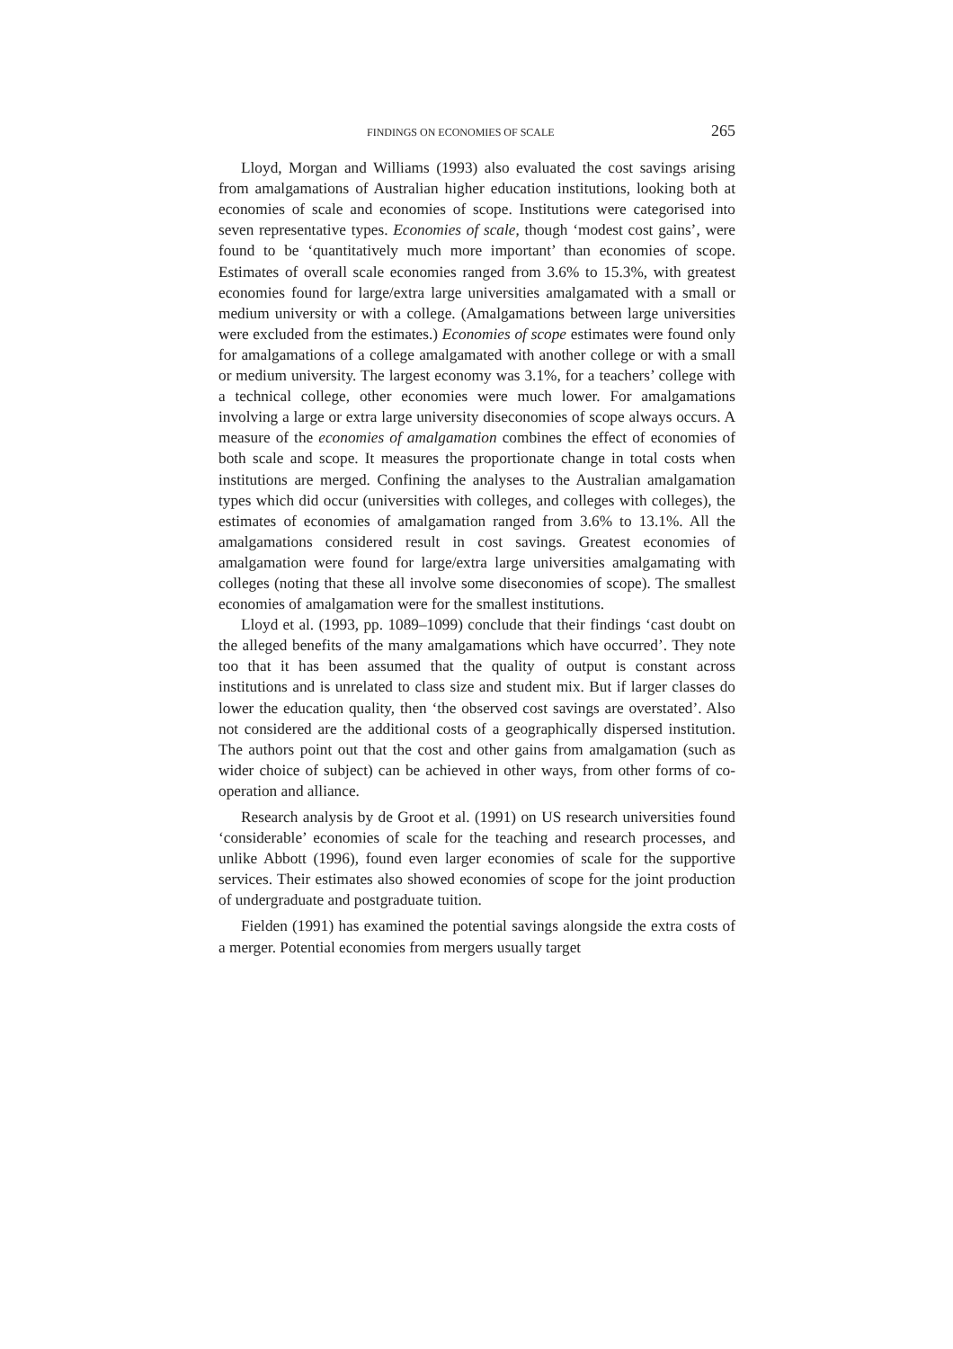FINDINGS ON ECONOMIES OF SCALE 265
Lloyd, Morgan and Williams (1993) also evaluated the cost savings arising from amalgamations of Australian higher education institutions, looking both at economies of scale and economies of scope. Institutions were categorised into seven representative types. Economies of scale, though ‘modest cost gains’, were found to be ‘quantitatively much more important’ than economies of scope. Estimates of overall scale economies ranged from 3.6% to 15.3%, with greatest economies found for large/extra large universities amalgamated with a small or medium university or with a college. (Amalgamations between large universities were excluded from the estimates.) Economies of scope estimates were found only for amalgamations of a college amalgamated with another college or with a small or medium university. The largest economy was 3.1%, for a teachers’ college with a technical college, other economies were much lower. For amalgamations involving a large or extra large university diseconomies of scope always occurs. A measure of the economies of amalgamation combines the effect of economies of both scale and scope. It measures the proportionate change in total costs when institutions are merged. Confining the analyses to the Australian amalgamation types which did occur (universities with colleges, and colleges with colleges), the estimates of economies of amalgamation ranged from 3.6% to 13.1%. All the amalgamations considered result in cost savings. Greatest economies of amalgamation were found for large/extra large universities amalgamating with colleges (noting that these all involve some diseconomies of scope). The smallest economies of amalgamation were for the smallest institutions.
Lloyd et al. (1993, pp. 1089–1099) conclude that their findings ‘cast doubt on the alleged benefits of the many amalgamations which have occurred’. They note too that it has been assumed that the quality of output is constant across institutions and is unrelated to class size and student mix. But if larger classes do lower the education quality, then ‘the observed cost savings are overstated’. Also not considered are the additional costs of a geographically dispersed institution. The authors point out that the cost and other gains from amalgamation (such as wider choice of subject) can be achieved in other ways, from other forms of co-operation and alliance.
Research analysis by de Groot et al. (1991) on US research universities found ‘considerable’ economies of scale for the teaching and research processes, and unlike Abbott (1996), found even larger economies of scale for the supportive services. Their estimates also showed economies of scope for the joint production of undergraduate and postgraduate tuition.
Fielden (1991) has examined the potential savings alongside the extra costs of a merger. Potential economies from mergers usually target